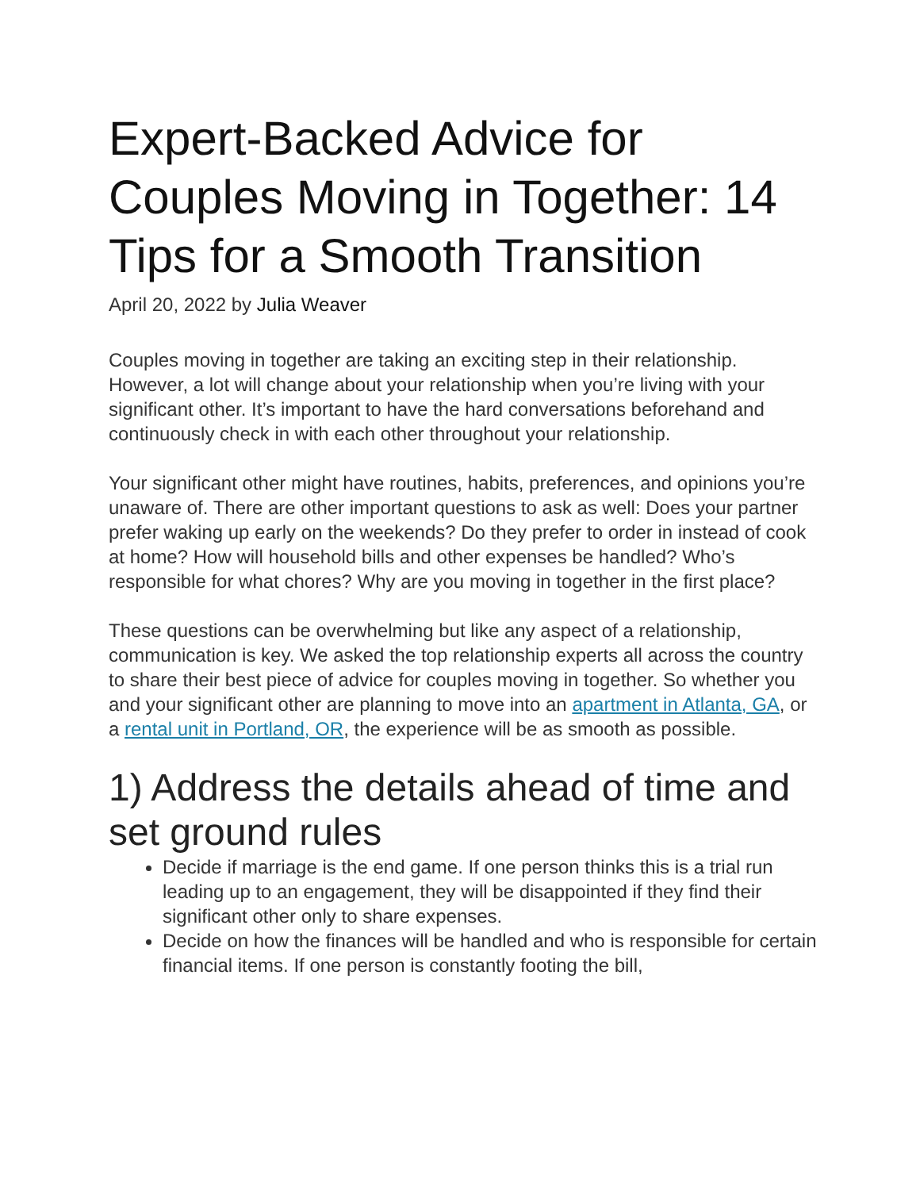Expert-Backed Advice for Couples Moving in Together: 14 Tips for a Smooth Transition
April 20, 2022 by Julia Weaver
Couples moving in together are taking an exciting step in their relationship. However, a lot will change about your relationship when you’re living with your significant other. It’s important to have the hard conversations beforehand and continuously check in with each other throughout your relationship.
Your significant other might have routines, habits, preferences, and opinions you’re unaware of. There are other important questions to ask as well: Does your partner prefer waking up early on the weekends? Do they prefer to order in instead of cook at home? How will household bills and other expenses be handled? Who’s responsible for what chores? Why are you moving in together in the first place?
These questions can be overwhelming but like any aspect of a relationship, communication is key. We asked the top relationship experts all across the country to share their best piece of advice for couples moving in together. So whether you and your significant other are planning to move into an apartment in Atlanta, GA, or a rental unit in Portland, OR, the experience will be as smooth as possible.
1) Address the details ahead of time and set ground rules
Decide if marriage is the end game. If one person thinks this is a trial run leading up to an engagement, they will be disappointed if they find their significant other only to share expenses.
Decide on how the finances will be handled and who is responsible for certain financial items. If one person is constantly footing the bill,